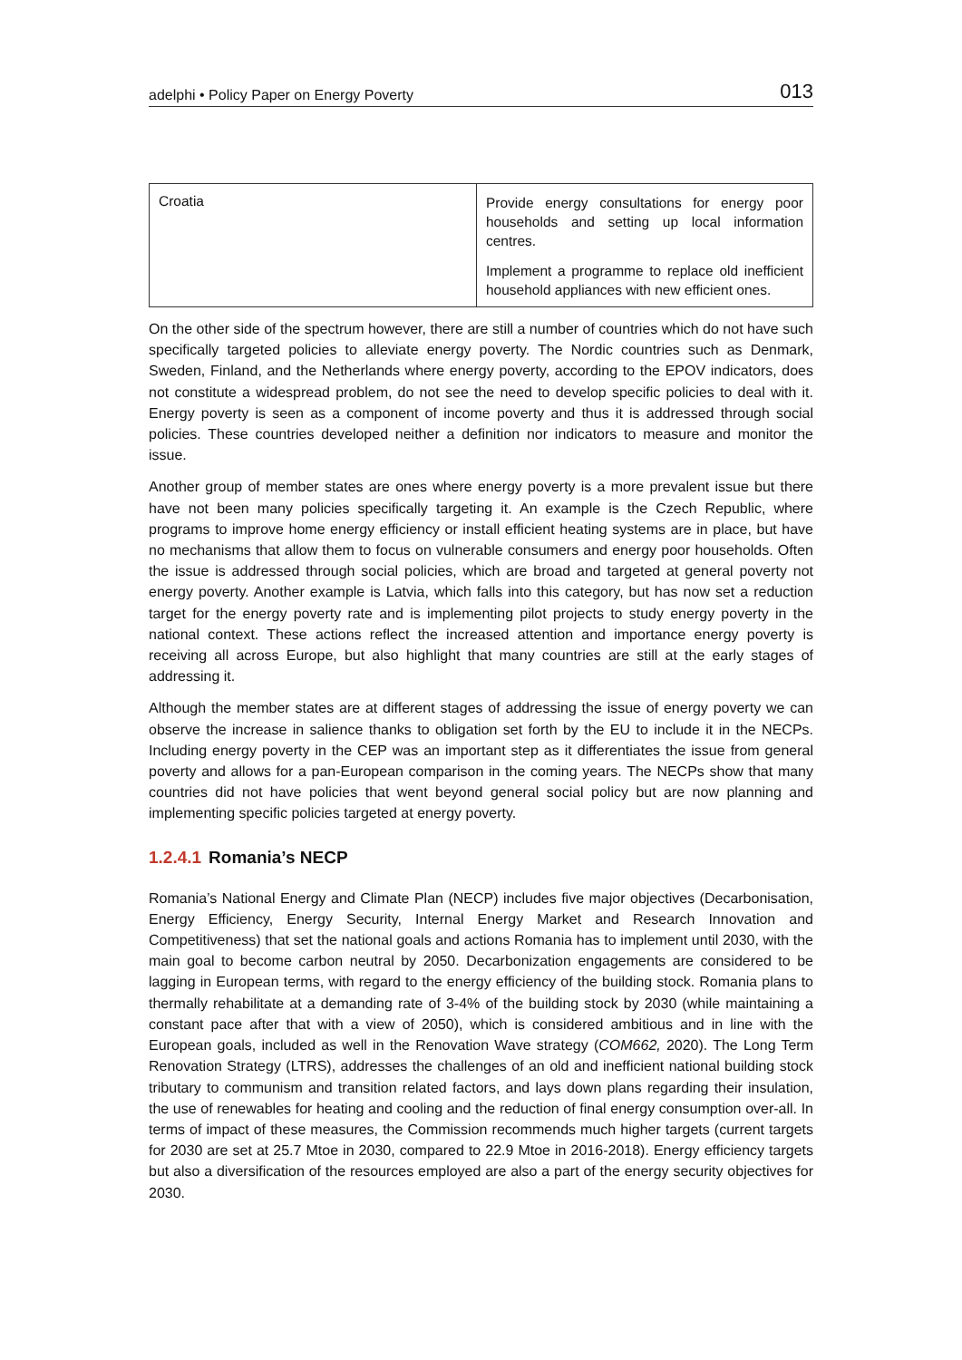adelphi • Policy Paper on Energy Poverty 013
| Croatia | Provide energy consultations for energy poor households and setting up local information centres. Implement a programme to replace old inefficient household appliances with new efficient ones. |
On the other side of the spectrum however, there are still a number of countries which do not have such specifically targeted policies to alleviate energy poverty. The Nordic countries such as Denmark, Sweden, Finland, and the Netherlands where energy poverty, according to the EPOV indicators, does not constitute a widespread problem, do not see the need to develop specific policies to deal with it. Energy poverty is seen as a component of income poverty and thus it is addressed through social policies. These countries developed neither a definition nor indicators to measure and monitor the issue.
Another group of member states are ones where energy poverty is a more prevalent issue but there have not been many policies specifically targeting it. An example is the Czech Republic, where programs to improve home energy efficiency or install efficient heating systems are in place, but have no mechanisms that allow them to focus on vulnerable consumers and energy poor households. Often the issue is addressed through social policies, which are broad and targeted at general poverty not energy poverty. Another example is Latvia, which falls into this category, but has now set a reduction target for the energy poverty rate and is implementing pilot projects to study energy poverty in the national context. These actions reflect the increased attention and importance energy poverty is receiving all across Europe, but also highlight that many countries are still at the early stages of addressing it.
Although the member states are at different stages of addressing the issue of energy poverty we can observe the increase in salience thanks to obligation set forth by the EU to include it in the NECPs. Including energy poverty in the CEP was an important step as it differentiates the issue from general poverty and allows for a pan-European comparison in the coming years. The NECPs show that many countries did not have policies that went beyond general social policy but are now planning and implementing specific policies targeted at energy poverty.
1.2.4.1 Romania’s NECP
Romania’s National Energy and Climate Plan (NECP) includes five major objectives (Decarbonisation, Energy Efficiency, Energy Security, Internal Energy Market and Research Innovation and Competitiveness) that set the national goals and actions Romania has to implement until 2030, with the main goal to become carbon neutral by 2050. Decarbonization engagements are considered to be lagging in European terms, with regard to the energy efficiency of the building stock. Romania plans to thermally rehabilitate at a demanding rate of 3-4% of the building stock by 2030 (while maintaining a constant pace after that with a view of 2050), which is considered ambitious and in line with the European goals, included as well in the Renovation Wave strategy (COM662, 2020). The Long Term Renovation Strategy (LTRS), addresses the challenges of an old and inefficient national building stock tributary to communism and transition related factors, and lays down plans regarding their insulation, the use of renewables for heating and cooling and the reduction of final energy consumption over-all. In terms of impact of these measures, the Commission recommends much higher targets (current targets for 2030 are set at 25.7 Mtoe in 2030, compared to 22.9 Mtoe in 2016-2018). Energy efficiency targets but also a diversification of the resources employed are also a part of the energy security objectives for 2030.